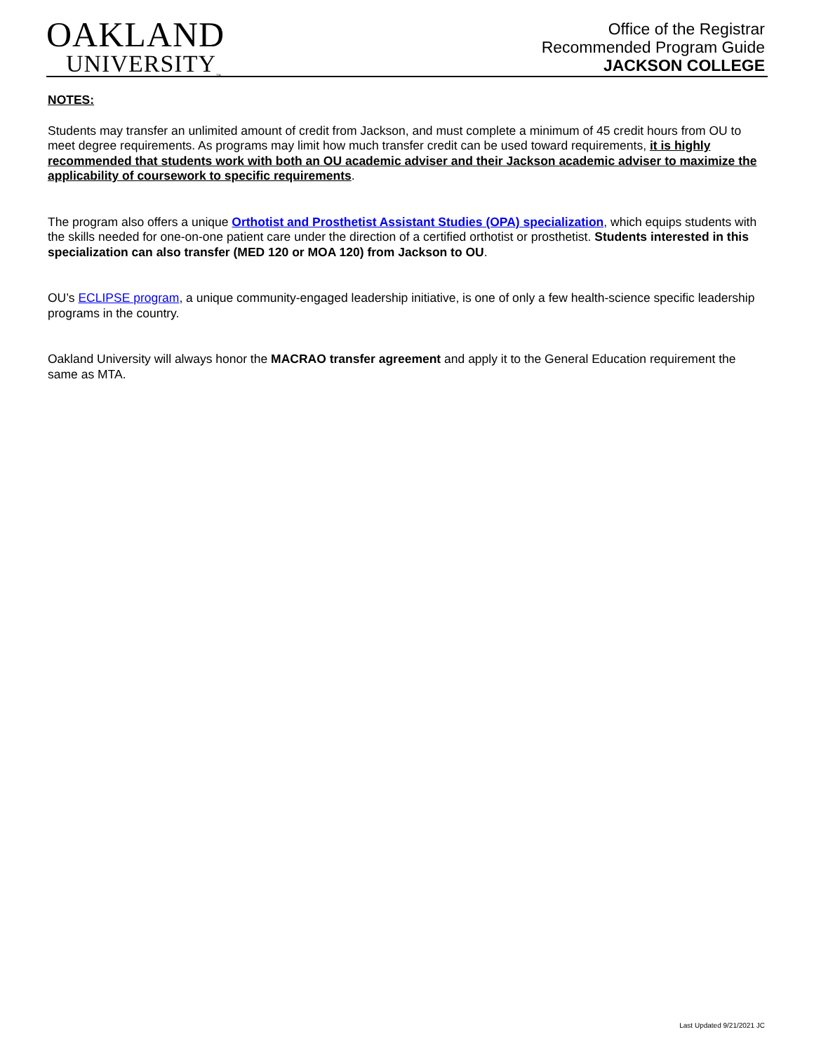OAKLAND
UNIVERSITY<sub>™</sub>
Office of the Registrar
Recommended Program Guide
JACKSON COLLEGE
NOTES:
Students may transfer an unlimited amount of credit from Jackson, and must complete a minimum of 45 credit hours from OU to meet degree requirements. As programs may limit how much transfer credit can be used toward requirements, it is highly recommended that students work with both an OU academic adviser and their Jackson academic adviser to maximize the applicability of coursework to specific requirements.
The program also offers a unique Orthotist and Prosthetist Assistant Studies (OPA) specialization, which equips students with the skills needed for one-on-one patient care under the direction of a certified orthotist or prosthetist. Students interested in this specialization can also transfer (MED 120 or MOA 120) from Jackson to OU.
OU’s ECLIPSE program, a unique community-engaged leadership initiative, is one of only a few health-science specific leadership programs in the country.
Oakland University will always honor the MACRAO transfer agreement and apply it to the General Education requirement the same as MTA.
Last Updated 9/21/2021 JC